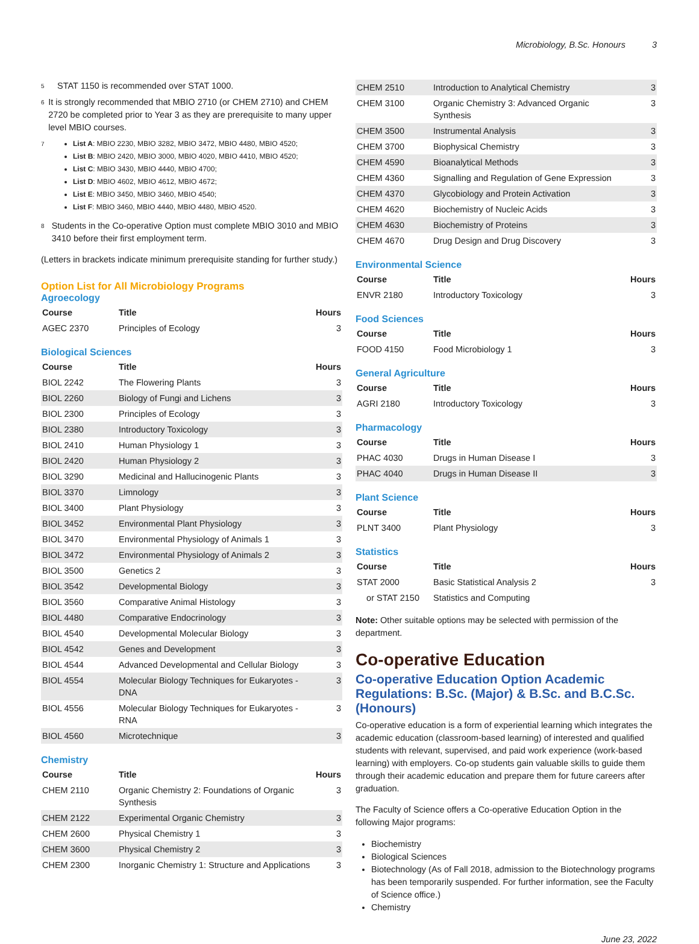Microbiology, B.Sc. Honours 3
<sup>5</sup>
STAT 1150 is recommended over STAT 1000.
<sup>6</sup>
It is strongly recommended that MBIO 2710 (or CHEM 2710) and CHEM 2720 be completed prior to Year 3 as they are prerequisite to many upper level MBIO courses.
<sup>7</sup>
List A: MBIO 2230, MBIO 3282, MBIO 3472, MBIO 4480, MBIO 4520;
List B: MBIO 2420, MBIO 3000, MBIO 4020, MBIO 4410, MBIO 4520;
List C: MBIO 3430, MBIO 4440, MBIO 4700;
List D: MBIO 4602, MBIO 4612, MBIO 4672;
List E: MBIO 3450, MBIO 3460, MBIO 4540;
List F: MBIO 3460, MBIO 4440, MBIO 4480, MBIO 4520.
<sup>8</sup>
Students in the Co-operative Option must complete MBIO 3010 and MBIO 3410 before their first employment term.
(Letters in brackets indicate minimum prerequisite standing for further study.)
Option List for All Microbiology Programs
Agroecology
| Course | Title | Hours |
| --- | --- | --- |
| AGEC 2370 | Principles of Ecology | 3 |
Biological Sciences
| Course | Title | Hours |
| --- | --- | --- |
| BIOL 2242 | The Flowering Plants | 3 |
| BIOL 2260 | Biology of Fungi and Lichens | 3 |
| BIOL 2300 | Principles of Ecology | 3 |
| BIOL 2380 | Introductory Toxicology | 3 |
| BIOL 2410 | Human Physiology 1 | 3 |
| BIOL 2420 | Human Physiology 2 | 3 |
| BIOL 3290 | Medicinal and Hallucinogenic Plants | 3 |
| BIOL 3370 | Limnology | 3 |
| BIOL 3400 | Plant Physiology | 3 |
| BIOL 3452 | Environmental Plant Physiology | 3 |
| BIOL 3470 | Environmental Physiology of Animals 1 | 3 |
| BIOL 3472 | Environmental Physiology of Animals 2 | 3 |
| BIOL 3500 | Genetics 2 | 3 |
| BIOL 3542 | Developmental Biology | 3 |
| BIOL 3560 | Comparative Animal Histology | 3 |
| BIOL 4480 | Comparative Endocrinology | 3 |
| BIOL 4540 | Developmental Molecular Biology | 3 |
| BIOL 4542 | Genes and Development | 3 |
| BIOL 4544 | Advanced Developmental and Cellular Biology | 3 |
| BIOL 4554 | Molecular Biology Techniques for Eukaryotes - DNA | 3 |
| BIOL 4556 | Molecular Biology Techniques for Eukaryotes - RNA | 3 |
| BIOL 4560 | Microtechnique | 3 |
Chemistry
| Course | Title | Hours |
| --- | --- | --- |
| CHEM 2110 | Organic Chemistry 2: Foundations of Organic Synthesis | 3 |
| CHEM 2122 | Experimental Organic Chemistry | 3 |
| CHEM 2600 | Physical Chemistry 1 | 3 |
| CHEM 3600 | Physical Chemistry 2 | 3 |
| CHEM 2300 | Inorganic Chemistry 1: Structure and Applications | 3 |
| CHEM 2510 | Introduction to Analytical Chemistry | 3 |
| CHEM 3100 | Organic Chemistry 3: Advanced Organic Synthesis | 3 |
| CHEM 3500 | Instrumental Analysis | 3 |
| CHEM 3700 | Biophysical Chemistry | 3 |
| CHEM 4590 | Bioanalytical Methods | 3 |
| CHEM 4360 | Signalling and Regulation of Gene Expression | 3 |
| CHEM 4370 | Glycobiology and Protein Activation | 3 |
| CHEM 4620 | Biochemistry of Nucleic Acids | 3 |
| CHEM 4630 | Biochemistry of Proteins | 3 |
| CHEM 4670 | Drug Design and Drug Discovery | 3 |
Environmental Science
| Course | Title | Hours |
| --- | --- | --- |
| ENVR 2180 | Introductory Toxicology | 3 |
Food Sciences
| Course | Title | Hours |
| --- | --- | --- |
| FOOD 4150 | Food Microbiology 1 | 3 |
General Agriculture
| Course | Title | Hours |
| --- | --- | --- |
| AGRI 2180 | Introductory Toxicology | 3 |
Pharmacology
| Course | Title | Hours |
| --- | --- | --- |
| PHAC 4030 | Drugs in Human Disease I | 3 |
| PHAC 4040 | Drugs in Human Disease II | 3 |
Plant Science
| Course | Title | Hours |
| --- | --- | --- |
| PLNT 3400 | Plant Physiology | 3 |
Statistics
| Course | Title | Hours |
| --- | --- | --- |
| STAT 2000 | Basic Statistical Analysis 2 | 3 |
| or STAT 2150 | Statistics and Computing | |
Note: Other suitable options may be selected with permission of the department.
Co-operative Education
Co-operative Education Option Academic Regulations: B.Sc. (Major) & B.Sc. and B.C.Sc. (Honours)
Co-operative education is a form of experiential learning which integrates the academic education (classroom-based learning) of interested and qualified students with relevant, supervised, and paid work experience (work-based learning) with employers. Co-op students gain valuable skills to guide them through their academic education and prepare them for future careers after graduation.
The Faculty of Science offers a Co-operative Education Option in the following Major programs:
Biochemistry
Biological Sciences
Biotechnology (As of Fall 2018, admission to the Biotechnology programs has been temporarily suspended. For further information, see the Faculty of Science office.)
Chemistry
June 23, 2022